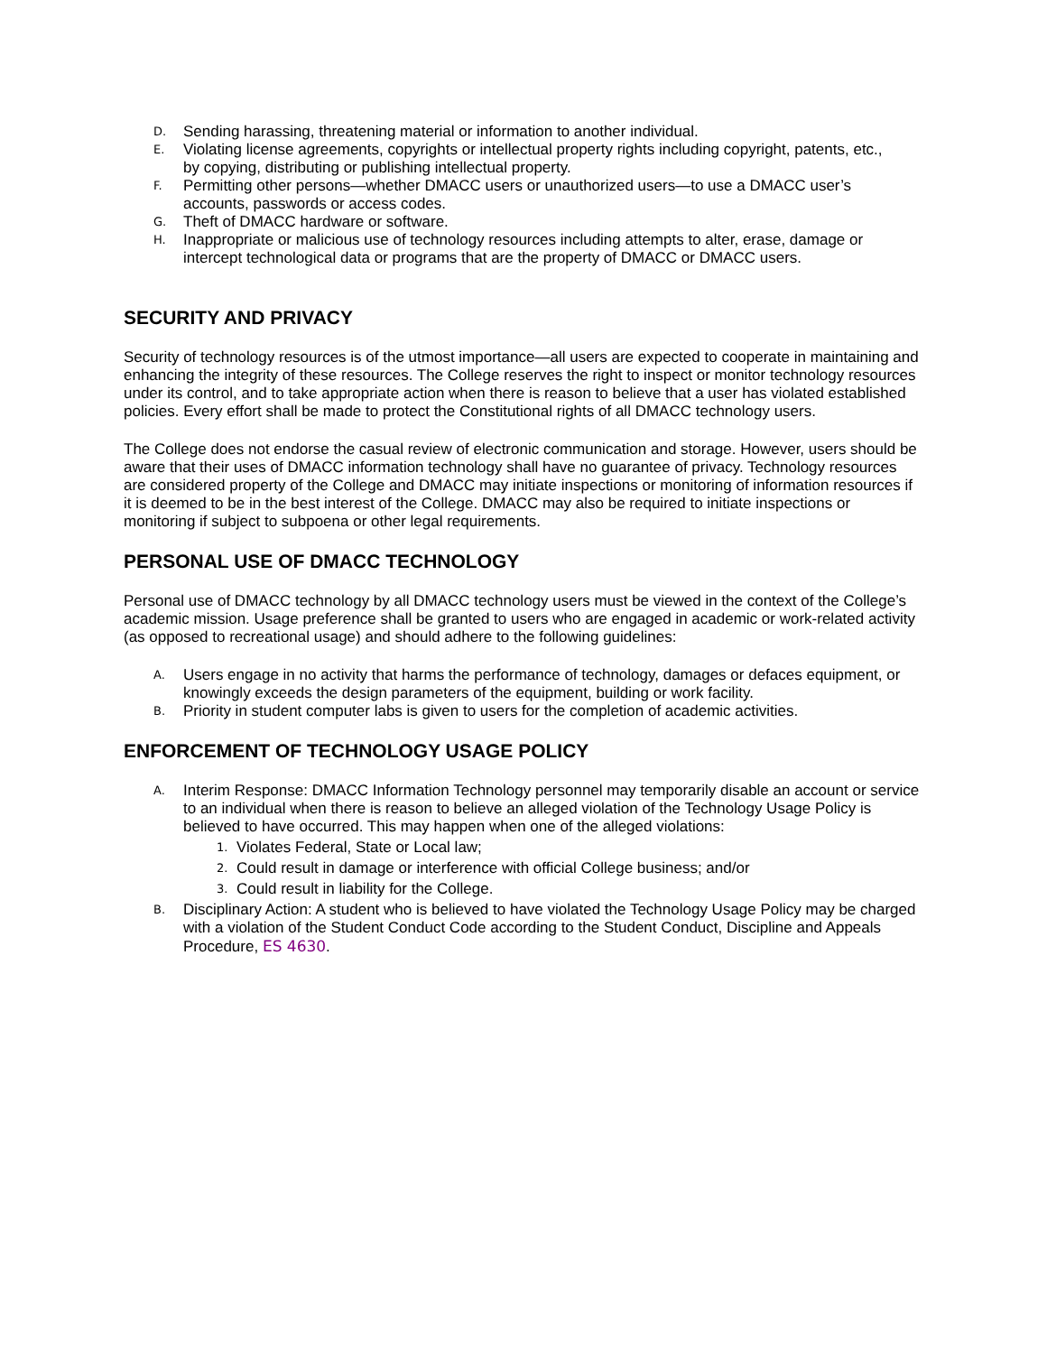D. Sending harassing, threatening material or information to another individual.
E. Violating license agreements, copyrights or intellectual property rights including copyright, patents, etc., by copying, distributing or publishing intellectual property.
F. Permitting other persons—whether DMACC users or unauthorized users—to use a DMACC user’s accounts, passwords or access codes.
G. Theft of DMACC hardware or software.
H. Inappropriate or malicious use of technology resources including attempts to alter, erase, damage or intercept technological data or programs that are the property of DMACC or DMACC users.
SECURITY AND PRIVACY
Security of technology resources is of the utmost importance—all users are expected to cooperate in maintaining and enhancing the integrity of these resources. The College reserves the right to inspect or monitor technology resources under its control, and to take appropriate action when there is reason to believe that a user has violated established policies. Every effort shall be made to protect the Constitutional rights of all DMACC technology users.
The College does not endorse the casual review of electronic communication and storage. However, users should be aware that their uses of DMACC information technology shall have no guarantee of privacy. Technology resources are considered property of the College and DMACC may initiate inspections or monitoring of information resources if it is deemed to be in the best interest of the College. DMACC may also be required to initiate inspections or monitoring if subject to subpoena or other legal requirements.
PERSONAL USE OF DMACC TECHNOLOGY
Personal use of DMACC technology by all DMACC technology users must be viewed in the context of the College’s academic mission. Usage preference shall be granted to users who are engaged in academic or work-related activity (as opposed to recreational usage) and should adhere to the following guidelines:
A. Users engage in no activity that harms the performance of technology, damages or defaces equipment, or knowingly exceeds the design parameters of the equipment, building or work facility.
B. Priority in student computer labs is given to users for the completion of academic activities.
ENFORCEMENT OF TECHNOLOGY USAGE POLICY
A. Interim Response: DMACC Information Technology personnel may temporarily disable an account or service to an individual when there is reason to believe an alleged violation of the Technology Usage Policy is believed to have occurred. This may happen when one of the alleged violations:
1. Violates Federal, State or Local law;
2. Could result in damage or interference with official College business; and/or
3. Could result in liability for the College.
B. Disciplinary Action: A student who is believed to have violated the Technology Usage Policy may be charged with a violation of the Student Conduct Code according to the Student Conduct, Discipline and Appeals Procedure, ES 4630.